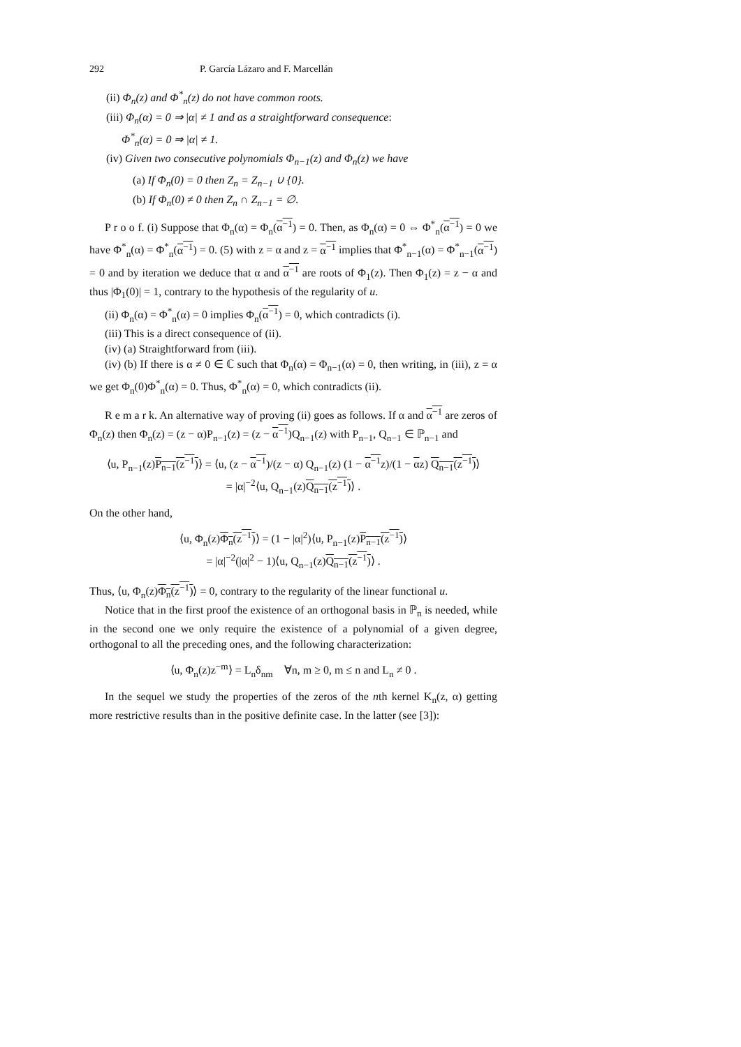292 P. García Lázaro and F. Marcellán
(ii) Φ<sub>n</sub>(z) and Φ<sup>*</sup><sub>n</sub>(z) do not have common roots.
(iii) Φ<sub>n</sub>(α) = 0 ⇒ |α| ≠ 1 and as a straightforward consequence:
Φ<sup>*</sup><sub>n</sub>(α) = 0 ⇒ |α| ≠ 1.
(iv) Given two consecutive polynomials Φ<sub>n−1</sub>(z) and Φ<sub>n</sub>(z) we have
(a) If Φ<sub>n</sub>(0) = 0 then Z<sub>n</sub> = Z<sub>n−1</sub> ∪ {0}.
(b) If Φ<sub>n</sub>(0) ≠ 0 then Z<sub>n</sub> ∩ Z<sub>n−1</sub> = ∅.
P r o o f. (i) Suppose that Φ<sub>n</sub>(α) = Φ<sub>n</sub>(α<sup>−1</sup>) = 0. Then, as Φ<sub>n</sub>(α) = 0 ⇔ Φ<sup>*</sup><sub>n</sub>(α<sup>−1</sup>) = 0 we have Φ<sup>*</sup><sub>n</sub>(α) = Φ<sup>*</sup><sub>n</sub>(α<sup>−1</sup>) = 0. (5) with z = α and z = α<sup>−1</sup> implies that Φ<sup>*</sup><sub>n−1</sub>(α) = Φ<sup>*</sup><sub>n−1</sub>(α<sup>−1</sup>) = 0 and by iteration we deduce that α and α<sup>−1</sup> are roots of Φ<sub>1</sub>(z). Then Φ<sub>1</sub>(z) = z − α and thus |Φ<sub>1</sub>(0)| = 1, contrary to the hypothesis of the regularity of u.
(ii) Φ<sub>n</sub>(α) = Φ<sup>*</sup><sub>n</sub>(α) = 0 implies Φ<sub>n</sub>(α<sup>−1</sup>) = 0, which contradicts (i).
(iii) This is a direct consequence of (ii).
(iv) (a) Straightforward from (iii).
(iv) (b) If there is α ≠ 0 ∈ ℂ such that Φ<sub>n</sub>(α) = Φ<sub>n−1</sub>(α) = 0, then writing, in (iii), z = α we get Φ<sub>n</sub>(0)Φ<sup>*</sup><sub>n</sub>(α) = 0. Thus, Φ<sup>*</sup><sub>n</sub>(α) = 0, which contradicts (ii).
R e m a r k. An alternative way of proving (ii) goes as follows. If α and α<sup>−1</sup> are zeros of Φ<sub>n</sub>(z) then Φ<sub>n</sub>(z) = (z − α)P<sub>n−1</sub>(z) = (z − α<sup>−1</sup>)Q<sub>n−1</sub>(z) with P<sub>n−1</sub>, Q<sub>n−1</sub> ∈ ℙ<sub>n−1</sub> and
⟨u, P<sub>n−1</sub>(z)P<sub>n−1</sub>(z<sup>−1</sup>)⟩ = ⟨u, (z − α<sup>−1</sup>)/(z − α) Q<sub>n−1</sub>(z) (1 − α<sup>−1</sup>z)/(1 − αz) Q<sub>n−1</sub>(z<sup>−1</sup>)⟩
= |α|<sup>−2</sup>⟨u, Q<sub>n−1</sub>(z)Q<sub>n−1</sub>(z<sup>−1</sup>)⟩ .
On the other hand,
⟨u, Φ<sub>n</sub>(z)Φ<sub>n</sub>(z<sup>−1</sup>)⟩ = (1 − |α|<sup>2</sup>)⟨u, P<sub>n−1</sub>(z)P<sub>n−1</sub>(z<sup>−1</sup>)⟩
= |α|<sup>−2</sup>(|α|<sup>2</sup> − 1)⟨u, Q<sub>n−1</sub>(z)Q<sub>n−1</sub>(z<sup>−1</sup>)⟩ .
Thus, ⟨u, Φ<sub>n</sub>(z)Φ<sub>n</sub>(z<sup>−1</sup>)⟩ = 0, contrary to the regularity of the linear functional u.
Notice that in the first proof the existence of an orthogonal basis in ℙ<sub>n</sub> is needed, while in the second one we only require the existence of a polynomial of a given degree, orthogonal to all the preceding ones, and the following characterization:
⟨u, Φ<sub>n</sub>(z)z<sup>−m</sup>⟩ = L<sub>n</sub>δ<sub>nm</sub> ∀n, m ≥ 0, m ≤ n and L<sub>n</sub> ≠ 0 .
In the sequel we study the properties of the zeros of the nth kernel K<sub>n</sub>(z, α) getting more restrictive results than in the positive definite case. In the latter (see [3]):